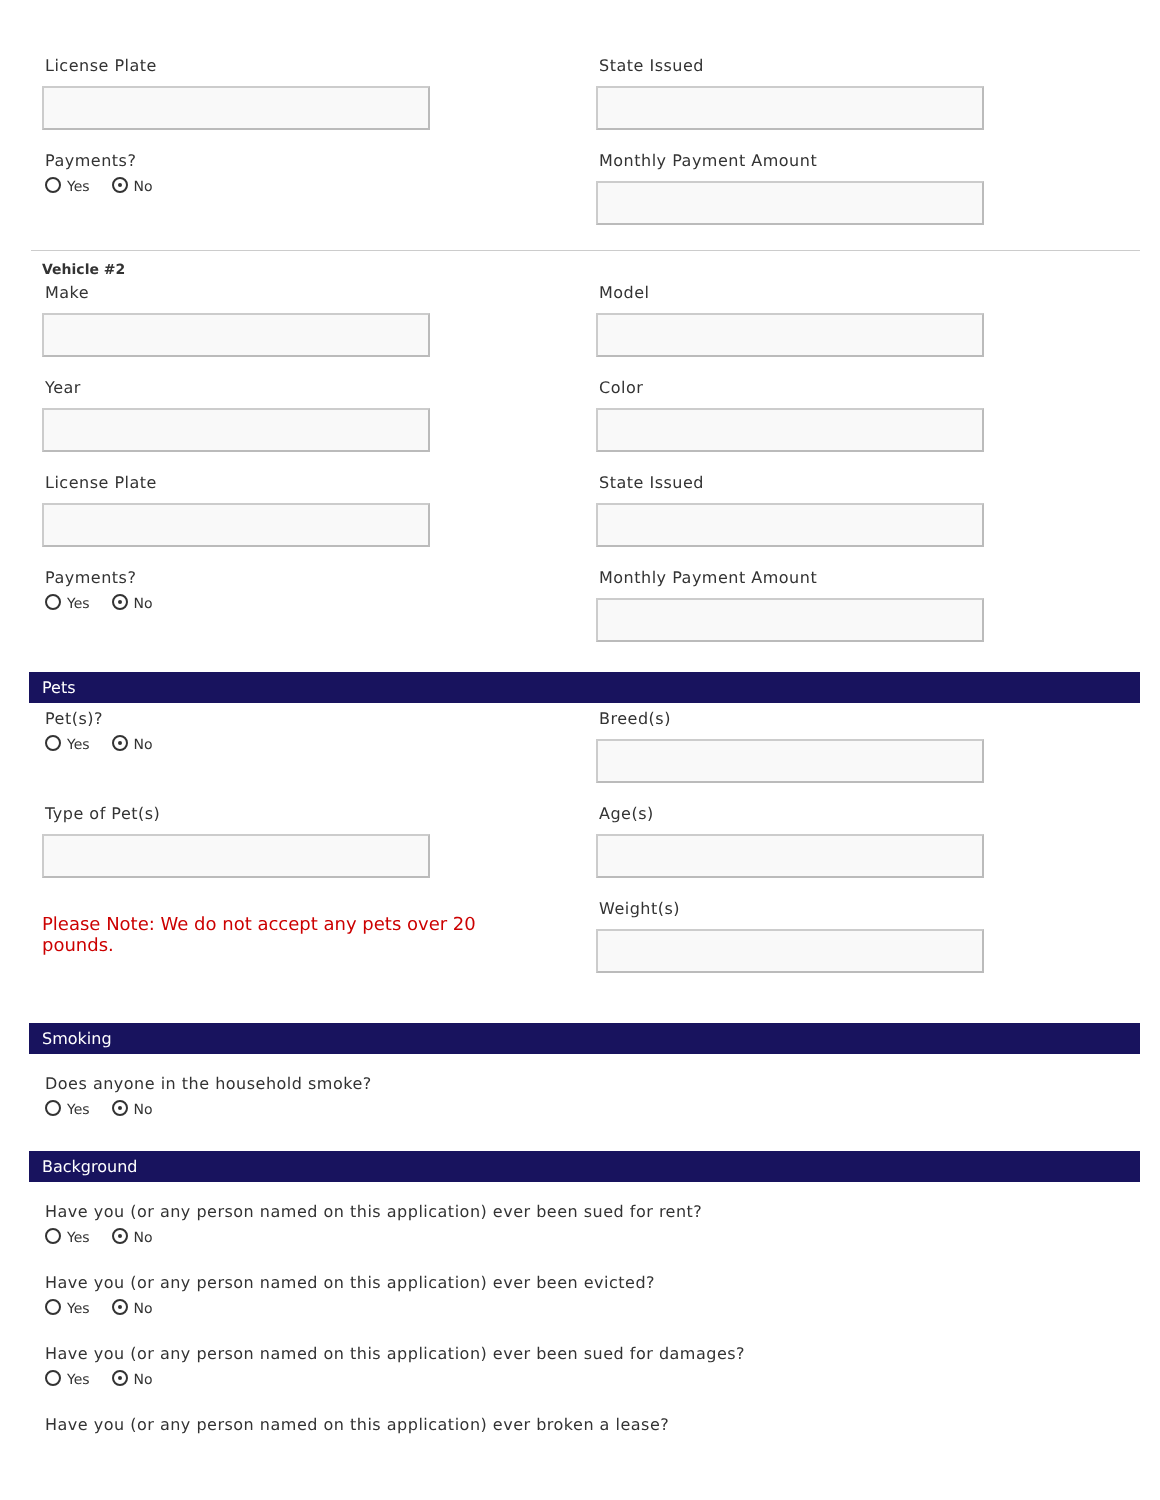License Plate State Issued
Payments?
Yes No
Monthly Payment Amount
Vehicle #2
Make Model
Year Color
License Plate State Issued
Payments?
Yes No
Monthly Payment Amount
Pets
Pet(s)?
Yes No
Breed(s)
Type of Pet(s) Age(s)
Please Note: We do not accept any pets over 20
pounds.
Weight(s)
Smoking
Does anyone in the household smoke?
Yes No
Background
Have you (or any person named on this application) ever been sued for rent?
Yes No
Have you (or any person named on this application) ever been evicted?
Yes No
Have you (or any person named on this application) ever been sued for damages?
Yes No
Have you (or any person named on this application) ever broken a lease?